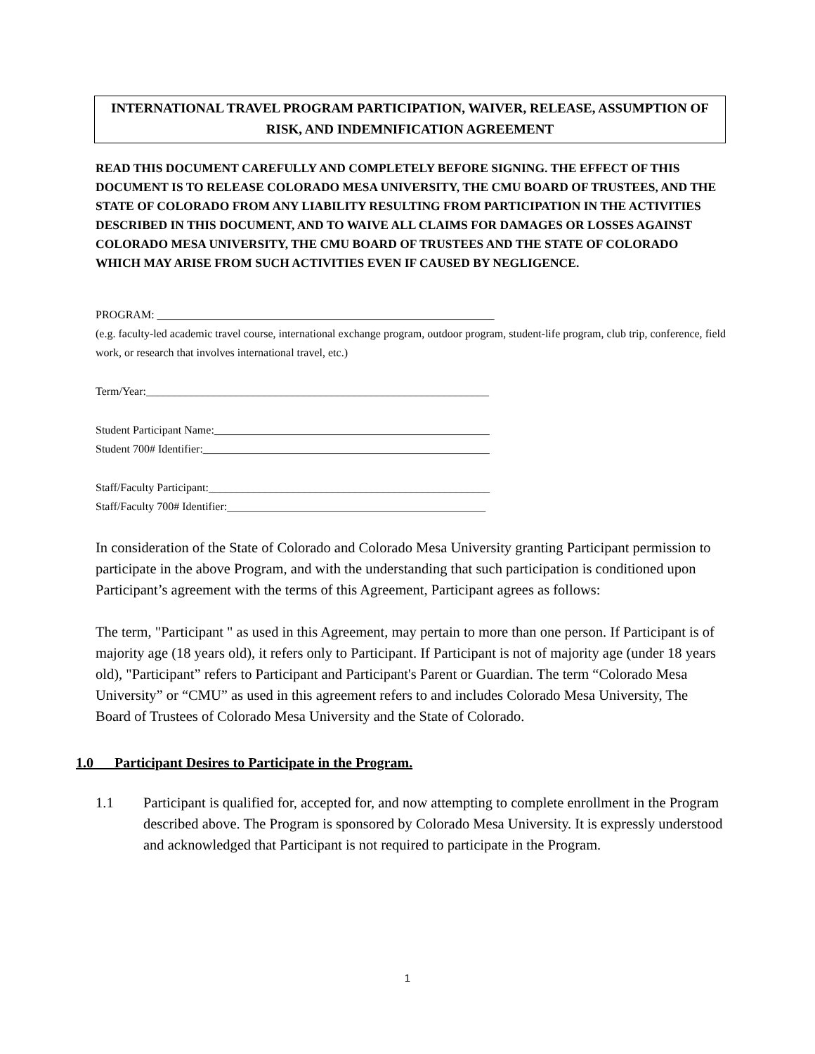INTERNATIONAL TRAVEL PROGRAM PARTICIPATION, WAIVER, RELEASE, ASSUMPTION OF RISK, AND INDEMNIFICATION AGREEMENT
READ THIS DOCUMENT CAREFULLY AND COMPLETELY BEFORE SIGNING. THE EFFECT OF THIS DOCUMENT IS TO RELEASE COLORADO MESA UNIVERSITY, THE CMU BOARD OF TRUSTEES, AND THE STATE OF COLORADO FROM ANY LIABILITY RESULTING FROM PARTICIPATION IN THE ACTIVITIES DESCRIBED IN THIS DOCUMENT, AND TO WAIVE ALL CLAIMS FOR DAMAGES OR LOSSES AGAINST COLORADO MESA UNIVERSITY, THE CMU BOARD OF TRUSTEES AND THE STATE OF COLORADO WHICH MAY ARISE FROM SUCH ACTIVITIES EVEN IF CAUSED BY NEGLIGENCE.
PROGRAM: ____________________________________________________________
(e.g. faculty-led academic travel course, international exchange program, outdoor program, student-life program, club trip, conference, field work, or research that involves international travel, etc.)
Term/Year:_____________________________________________________________
Student Participant Name:_________________________________________________
Student 700# Identifier:___________________________________________________
Staff/Faculty Participant:__________________________________________________
Staff/Faculty 700# Identifier:______________________________________________
In consideration of the State of Colorado and Colorado Mesa University granting Participant permission to participate in the above Program, and with the understanding that such participation is conditioned upon Participant’s agreement with the terms of this Agreement, Participant agrees as follows:
The term, "Participant " as used in this Agreement, may pertain to more than one person. If Participant is of majority age (18 years old), it refers only to Participant. If Participant is not of majority age (under 18 years old), "Participant” refers to Participant and Participant's Parent or Guardian. The term “Colorado Mesa University” or “CMU” as used in this agreement refers to and includes Colorado Mesa University, The Board of Trustees of Colorado Mesa University and the State of Colorado.
1.0 Participant Desires to Participate in the Program.
1.1 Participant is qualified for, accepted for, and now attempting to complete enrollment in the Program described above. The Program is sponsored by Colorado Mesa University. It is expressly understood and acknowledged that Participant is not required to participate in the Program.
1